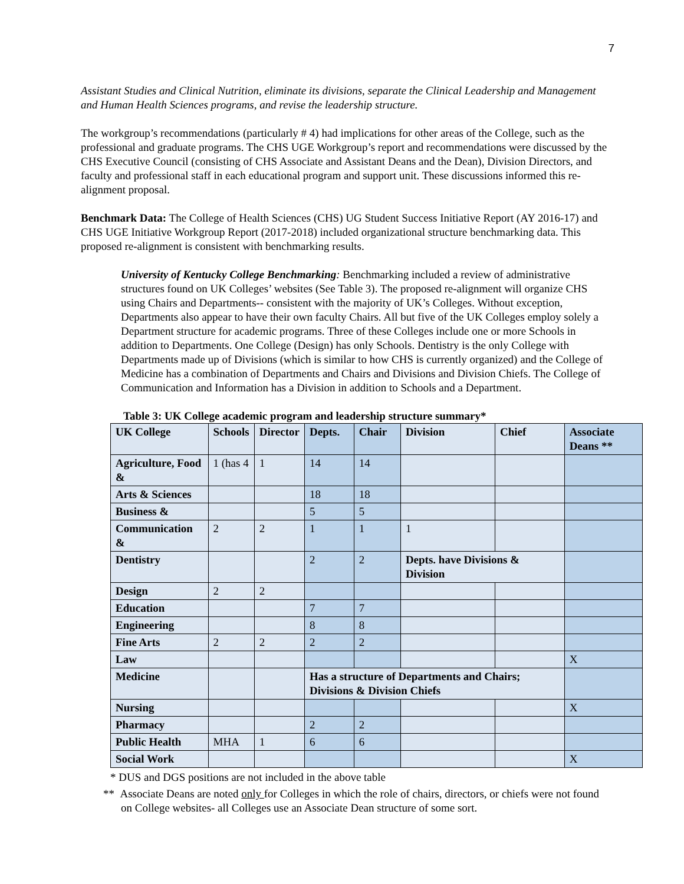7
Assistant Studies and Clinical Nutrition, eliminate its divisions, separate the Clinical Leadership and Management and Human Health Sciences programs, and revise the leadership structure.
The workgroup’s recommendations (particularly # 4) had implications for other areas of the College, such as the professional and graduate programs. The CHS UGE Workgroup’s report and recommendations were discussed by the CHS Executive Council (consisting of CHS Associate and Assistant Deans and the Dean), Division Directors, and faculty and professional staff in each educational program and support unit. These discussions informed this re-alignment proposal.
Benchmark Data: The College of Health Sciences (CHS) UG Student Success Initiative Report (AY 2016-17) and CHS UGE Initiative Workgroup Report (2017-2018) included organizational structure benchmarking data. This proposed re-alignment is consistent with benchmarking results.
University of Kentucky College Benchmarking: Benchmarking included a review of administrative structures found on UK Colleges’ websites (See Table 3). The proposed re-alignment will organize CHS using Chairs and Departments-- consistent with the majority of UK’s Colleges. Without exception, Departments also appear to have their own faculty Chairs. All but five of the UK Colleges employ solely a Department structure for academic programs. Three of these Colleges include one or more Schools in addition to Departments. One College (Design) has only Schools. Dentistry is the only College with Departments made up of Divisions (which is similar to how CHS is currently organized) and the College of Medicine has a combination of Departments and Chairs and Divisions and Division Chiefs. The College of Communication and Information has a Division in addition to Schools and a Department.
Table 3: UK College academic program and leadership structure summary*
| UK College | Schools | Director | Depts. | Chair | Division | Chief | Associate Deans ** |
| --- | --- | --- | --- | --- | --- | --- | --- |
| Agriculture, Food & | 1 (has 4 | 1 | 14 | 14 | | | |
| Arts & Sciences | | | 18 | 18 | | | |
| Business & | | | 5 | 5 | | | |
| Communication & | 2 | 2 | 1 | 1 | 1 | | |
| Dentistry | | | 2 | 2 | Depts. have Divisions & Division | | |
| Design | 2 | 2 | | | | | |
| Education | | | 7 | 7 | | | |
| Engineering | | | 8 | 8 | | | |
| Fine Arts | 2 | 2 | 2 | 2 | | | |
| Law | | | | | | | X |
| Medicine | | | Has a structure of Departments and Chairs; Divisions & Division Chiefs | | | | |
| Nursing | | | | | | | X |
| Pharmacy | | | 2 | 2 | | | |
| Public Health | MHA | 1 | 6 | 6 | | | |
| Social Work | | | | | | | X |
* DUS and DGS positions are not included in the above table
** Associate Deans are noted only for Colleges in which the role of chairs, directors, or chiefs were not found on College websites- all Colleges use an Associate Dean structure of some sort.